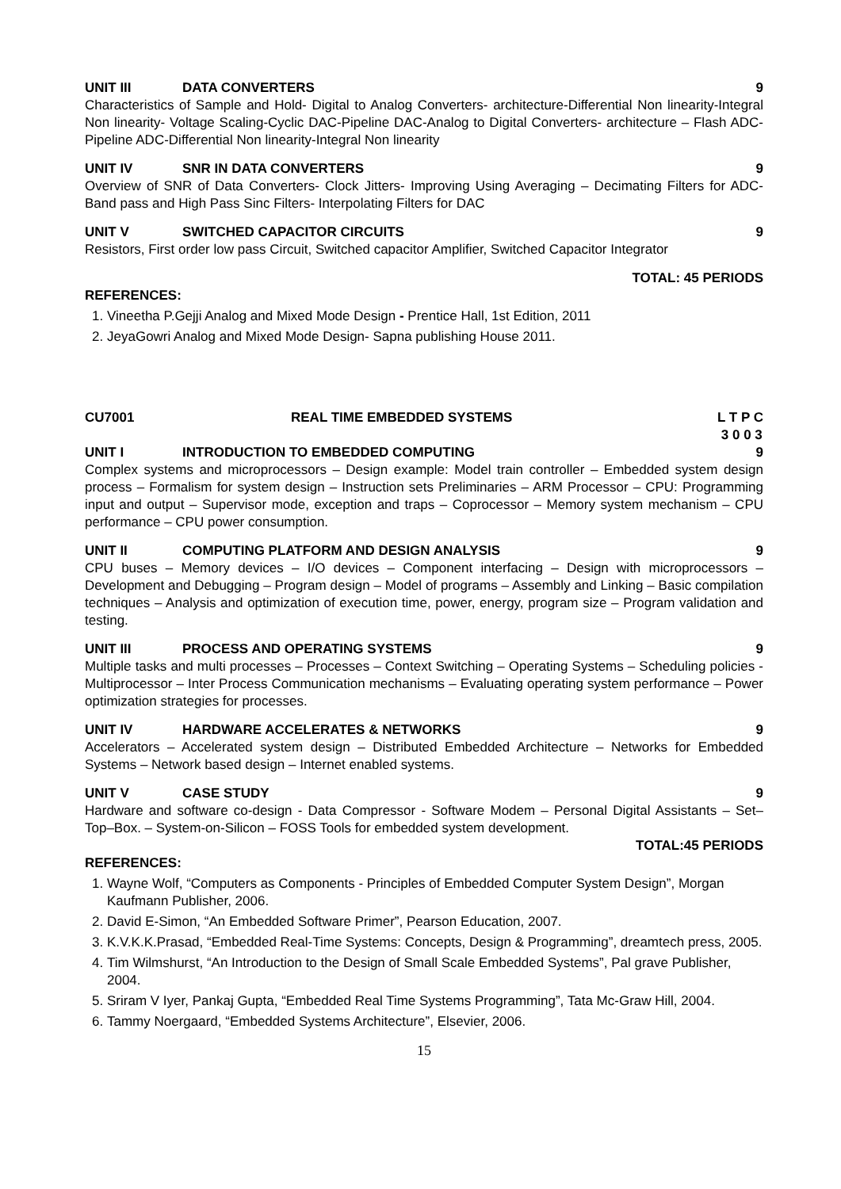UNIT III DATA CONVERTERS 9
Characteristics of Sample and Hold- Digital to Analog Converters- architecture-Differential Non linearity-Integral Non linearity- Voltage Scaling-Cyclic DAC-Pipeline DAC-Analog to Digital Converters- architecture – Flash ADC-Pipeline ADC-Differential Non linearity-Integral Non linearity
UNIT IV SNR IN DATA CONVERTERS 9
Overview of SNR of Data Converters- Clock Jitters- Improving Using Averaging – Decimating Filters for ADC- Band pass and High Pass Sinc Filters- Interpolating Filters for DAC
UNIT V SWITCHED CAPACITOR CIRCUITS 9
Resistors, First order low pass Circuit, Switched capacitor Amplifier, Switched Capacitor Integrator
TOTAL: 45 PERIODS
REFERENCES:
1. Vineetha P.Gejji Analog and Mixed Mode Design - Prentice Hall, 1st Edition, 2011
2. JeyaGowri Analog and Mixed Mode Design- Sapna publishing House 2011.
CU7001 REAL TIME EMBEDDED SYSTEMS L T P C
3 0 0 3
UNIT I INTRODUCTION TO EMBEDDED COMPUTING 9
Complex systems and microprocessors – Design example: Model train controller – Embedded system design process – Formalism for system design – Instruction sets Preliminaries – ARM Processor – CPU: Programming input and output – Supervisor mode, exception and traps – Coprocessor – Memory system mechanism – CPU performance – CPU power consumption.
UNIT II COMPUTING PLATFORM AND DESIGN ANALYSIS 9
CPU buses – Memory devices – I/O devices – Component interfacing – Design with microprocessors – Development and Debugging – Program design – Model of programs – Assembly and Linking – Basic compilation techniques – Analysis and optimization of execution time, power, energy, program size – Program validation and testing.
UNIT III PROCESS AND OPERATING SYSTEMS 9
Multiple tasks and multi processes – Processes – Context Switching – Operating Systems – Scheduling policies - Multiprocessor – Inter Process Communication mechanisms – Evaluating operating system performance – Power optimization strategies for processes.
UNIT IV HARDWARE ACCELERATES & NETWORKS 9
Accelerators – Accelerated system design – Distributed Embedded Architecture – Networks for Embedded Systems – Network based design – Internet enabled systems.
UNIT V CASE STUDY 9
Hardware and software co-design - Data Compressor - Software Modem – Personal Digital Assistants – Set–Top–Box. – System-on-Silicon – FOSS Tools for embedded system development.
TOTAL:45 PERIODS
REFERENCES:
1. Wayne Wolf, “Computers as Components - Principles of Embedded Computer System Design”, Morgan Kaufmann Publisher, 2006.
2. David E-Simon, “An Embedded Software Primer”, Pearson Education, 2007.
3. K.V.K.K.Prasad, “Embedded Real-Time Systems: Concepts, Design & Programming”, dreamtech press, 2005.
4. Tim Wilmshurst, “An Introduction to the Design of Small Scale Embedded Systems”, Pal grave Publisher, 2004.
5. Sriram V Iyer, Pankaj Gupta, “Embedded Real Time Systems Programming”, Tata Mc-Graw Hill, 2004.
6. Tammy Noergaard, “Embedded Systems Architecture”, Elsevier, 2006.
15